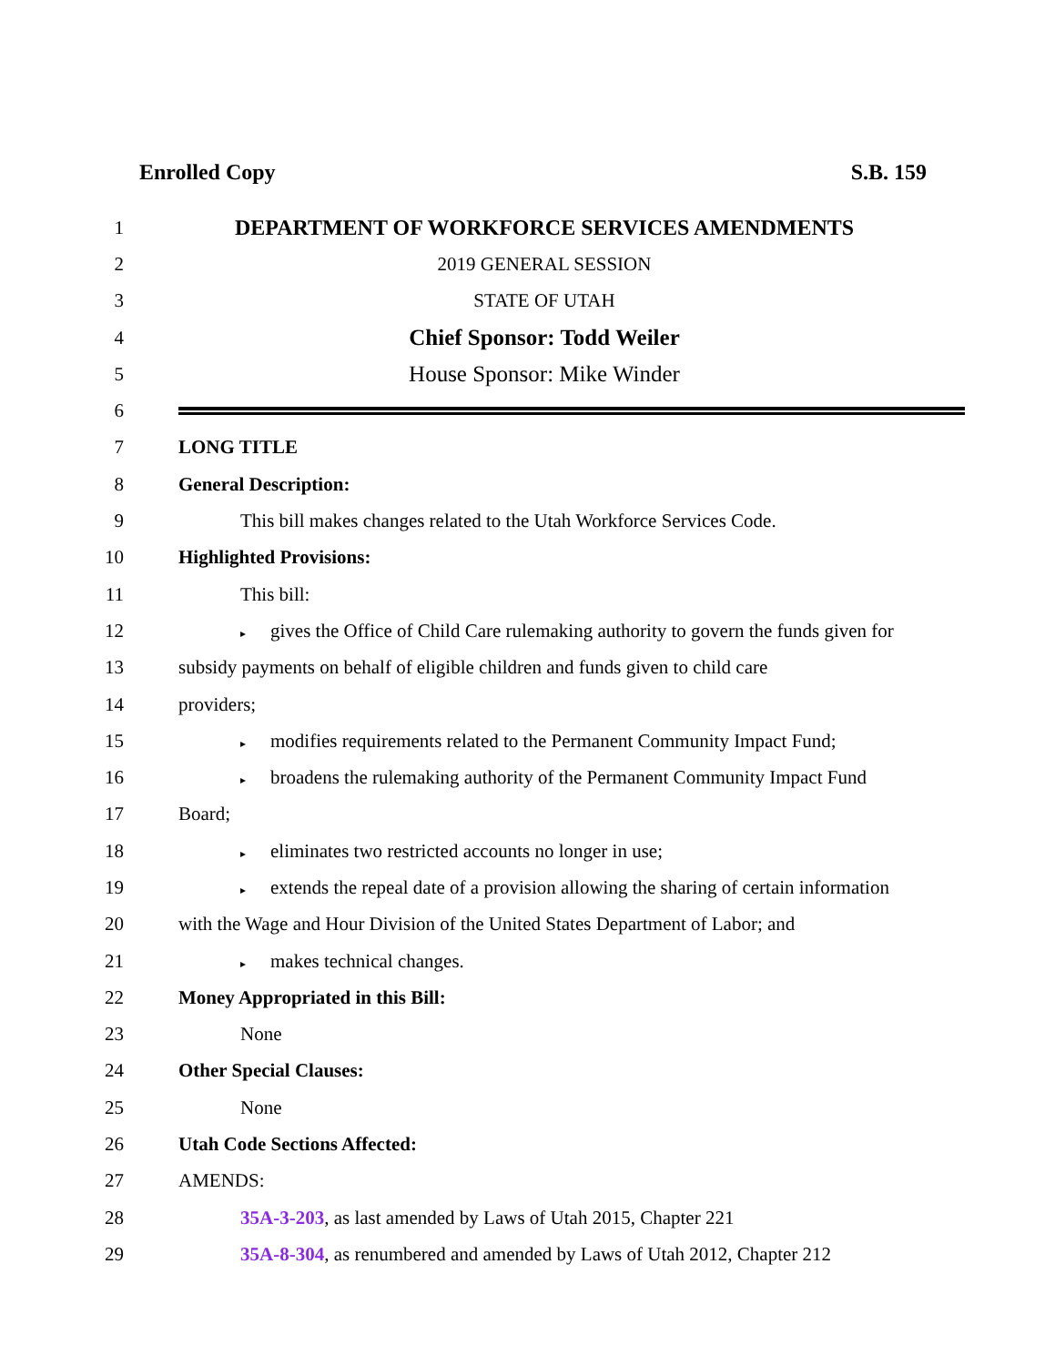Enrolled Copy S.B. 159
1
DEPARTMENT OF WORKFORCE SERVICES AMENDMENTS
2 2019 GENERAL SESSION
3 STATE OF UTAH
4
Chief Sponsor: Todd Weiler
5
House Sponsor: Mike Winder
6
7 LONG TITLE
8 General Description:
9
This bill makes changes related to the Utah Workforce Services Code.
10 Highlighted Provisions:
11 This bill:
12
▸ gives the Office of Child Care rulemaking authority to govern the funds given for
13
subsidy payments on behalf of eligible children and funds given to child care
14 providers;
15
▸ modifies requirements related to the Permanent Community Impact Fund;
16
▸ broadens the rulemaking authority of the Permanent Community Impact Fund
17 Board;
18
▸ eliminates two restricted accounts no longer in use;
19
▸ extends the repeal date of a provision allowing the sharing of certain information
20
with the Wage and Hour Division of the United States Department of Labor; and
21
▸ makes technical changes.
22
Money Appropriated in this Bill:
23 None
24 Other Special Clauses:
25 None
26 Utah Code Sections Affected:
27 AMENDS:
28
35A-3-203, as last amended by Laws of Utah 2015, Chapter 221
29
35A-8-304, as renumbered and amended by Laws of Utah 2012, Chapter 212